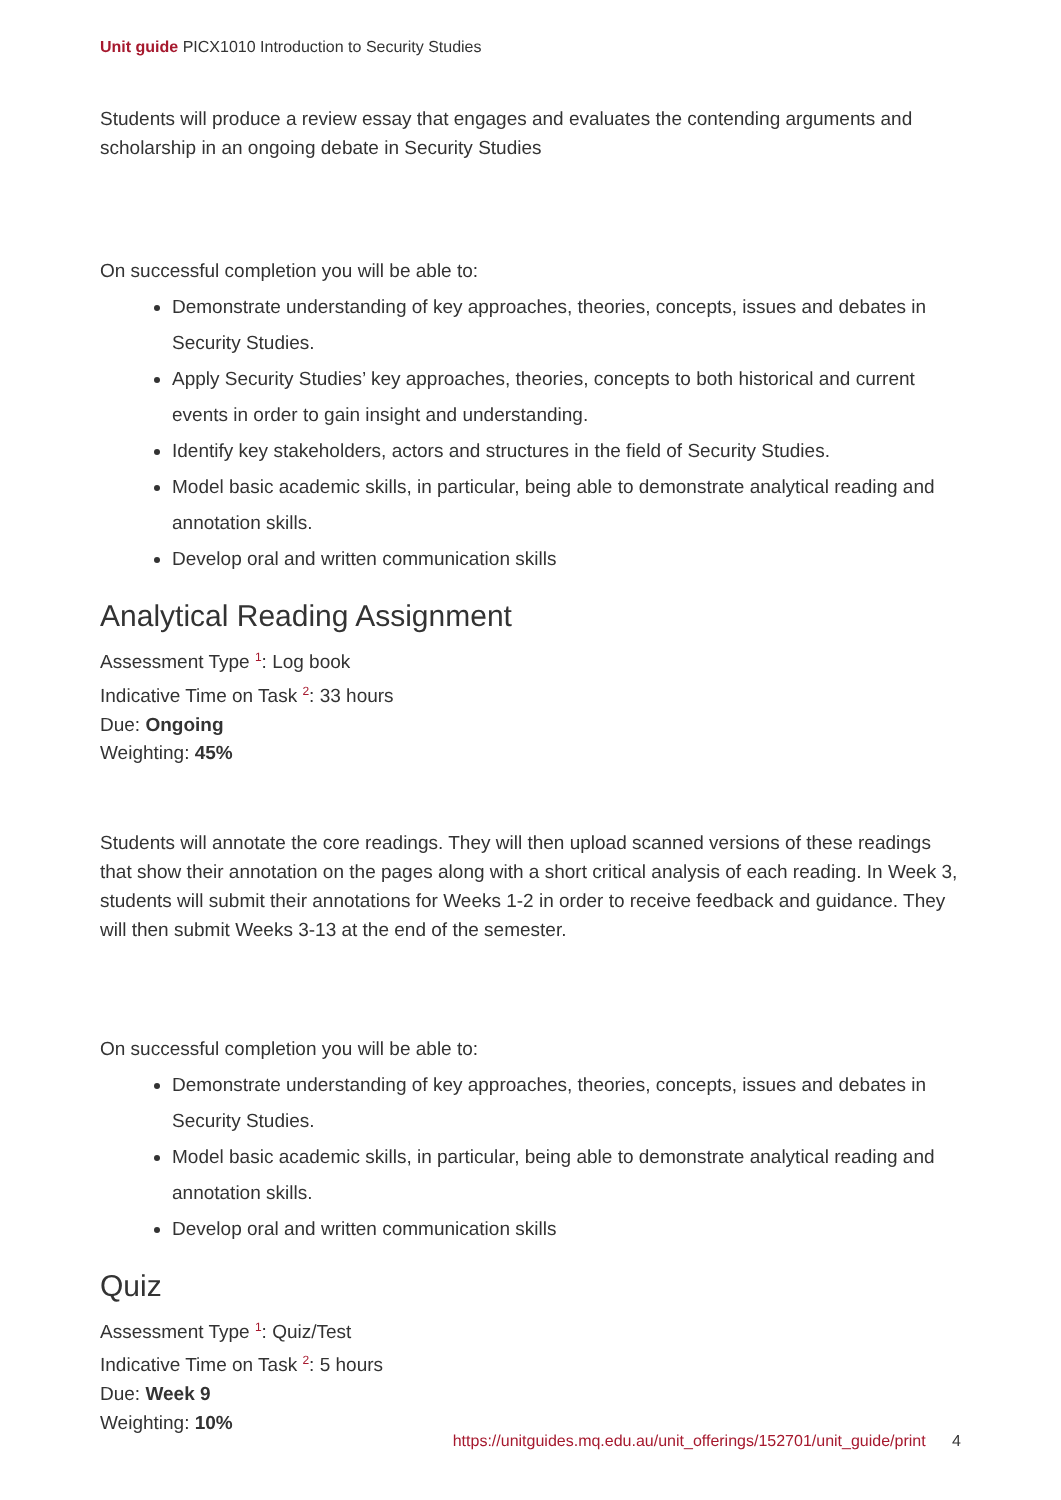Unit guide PICX1010 Introduction to Security Studies
Students will produce a review essay that engages and evaluates the contending arguments and scholarship in an ongoing debate in Security Studies
On successful completion you will be able to:
Demonstrate understanding of key approaches, theories, concepts, issues and debates in Security Studies.
Apply Security Studies’ key approaches, theories, concepts to both historical and current events in order to gain insight and understanding.
Identify key stakeholders, actors and structures in the field of Security Studies.
Model basic academic skills, in particular, being able to demonstrate analytical reading and annotation skills.
Develop oral and written communication skills
Analytical Reading Assignment
Assessment Type <sup>1</sup>: Log book
Indicative Time on Task <sup>2</sup>: 33 hours
Due: Ongoing
Weighting: 45%
Students will annotate the core readings. They will then upload scanned versions of these readings that show their annotation on the pages along with a short critical analysis of each reading. In Week 3, students will submit their annotations for Weeks 1-2 in order to receive feedback and guidance. They will then submit Weeks 3-13 at the end of the semester.
On successful completion you will be able to:
Demonstrate understanding of key approaches, theories, concepts, issues and debates in Security Studies.
Model basic academic skills, in particular, being able to demonstrate analytical reading and annotation skills.
Develop oral and written communication skills
Quiz
Assessment Type <sup>1</sup>: Quiz/Test
Indicative Time on Task <sup>2</sup>: 5 hours
Due: Week 9
Weighting: 10%
https://unitguides.mq.edu.au/unit_offerings/152701/unit_guide/print 4